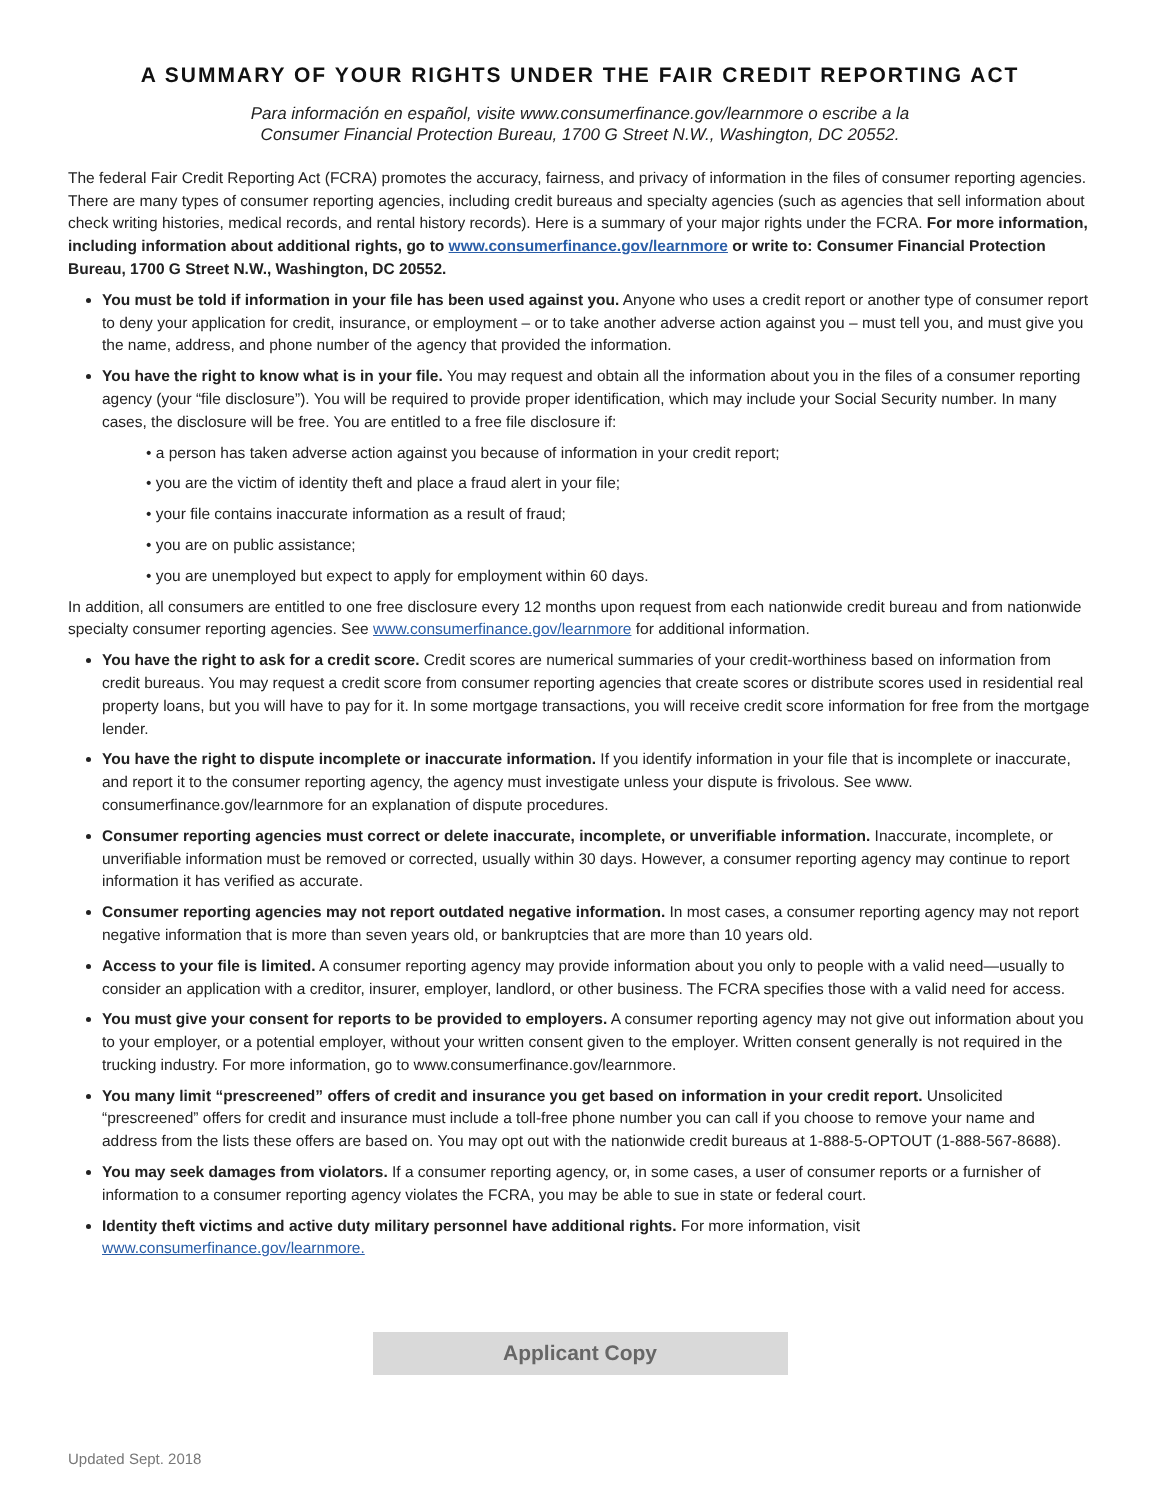A SUMMARY OF YOUR RIGHTS UNDER THE FAIR CREDIT REPORTING ACT
Para información en español, visite www.consumerfinance.gov/learnmore o escribe a la
Consumer Financial Protection Bureau, 1700 G Street N.W., Washington, DC 20552.
The federal Fair Credit Reporting Act (FCRA) promotes the accuracy, fairness, and privacy of information in the files of consumer reporting agencies. There are many types of consumer reporting agencies, including credit bureaus and specialty agencies (such as agencies that sell information about check writing histories, medical records, and rental history records). Here is a summary of your major rights under the FCRA. For more information, including information about additional rights, go to www.consumerfinance.gov/learnmore or write to: Consumer Financial Protection Bureau, 1700 G Street N.W., Washington, DC 20552.
You must be told if information in your file has been used against you. Anyone who uses a credit report or another type of consumer report to deny your application for credit, insurance, or employment – or to take another adverse action against you – must tell you, and must give you the name, address, and phone number of the agency that provided the information.
You have the right to know what is in your file. You may request and obtain all the information about you in the files of a consumer reporting agency (your “file disclosure”). You will be required to provide proper identification, which may include your Social Security number. In many cases, the disclosure will be free. You are entitled to a free file disclosure if:
• a person has taken adverse action against you because of information in your credit report;
• you are the victim of identity theft and place a fraud alert in your file;
• your file contains inaccurate information as a result of fraud;
• you are on public assistance;
• you are unemployed but expect to apply for employment within 60 days.
In addition, all consumers are entitled to one free disclosure every 12 months upon request from each nationwide credit bureau and from nationwide specialty consumer reporting agencies. See www.consumerfinance.gov/learnmore for additional information.
You have the right to ask for a credit score. Credit scores are numerical summaries of your credit-worthiness based on information from credit bureaus. You may request a credit score from consumer reporting agencies that create scores or distribute scores used in residential real property loans, but you will have to pay for it. In some mortgage transactions, you will receive credit score information for free from the mortgage lender.
You have the right to dispute incomplete or inaccurate information. If you identify information in your file that is incomplete or inaccurate, and report it to the consumer reporting agency, the agency must investigate unless your dispute is frivolous. See www. consumerfinance.gov/learnmore for an explanation of dispute procedures.
Consumer reporting agencies must correct or delete inaccurate, incomplete, or unverifiable information. Inaccurate, incomplete, or unverifiable information must be removed or corrected, usually within 30 days. However, a consumer reporting agency may continue to report information it has verified as accurate.
Consumer reporting agencies may not report outdated negative information. In most cases, a consumer reporting agency may not report negative information that is more than seven years old, or bankruptcies that are more than 10 years old.
Access to your file is limited. A consumer reporting agency may provide information about you only to people with a valid need—usually to consider an application with a creditor, insurer, employer, landlord, or other business. The FCRA specifies those with a valid need for access.
You must give your consent for reports to be provided to employers. A consumer reporting agency may not give out information about you to your employer, or a potential employer, without your written consent given to the employer. Written consent generally is not required in the trucking industry. For more information, go to www.consumerfinance.gov/learnmore.
You many limit “prescreened” offers of credit and insurance you get based on information in your credit report. Unsolicited “prescreened” offers for credit and insurance must include a toll-free phone number you can call if you choose to remove your name and address from the lists these offers are based on. You may opt out with the nationwide credit bureaus at 1-888-5-OPTOUT (1-888-567-8688).
You may seek damages from violators. If a consumer reporting agency, or, in some cases, a user of consumer reports or a furnisher of information to a consumer reporting agency violates the FCRA, you may be able to sue in state or federal court.
Identity theft victims and active duty military personnel have additional rights. For more information, visit
www.consumerfinance.gov/learnmore.
Applicant Copy
Updated Sept. 2018